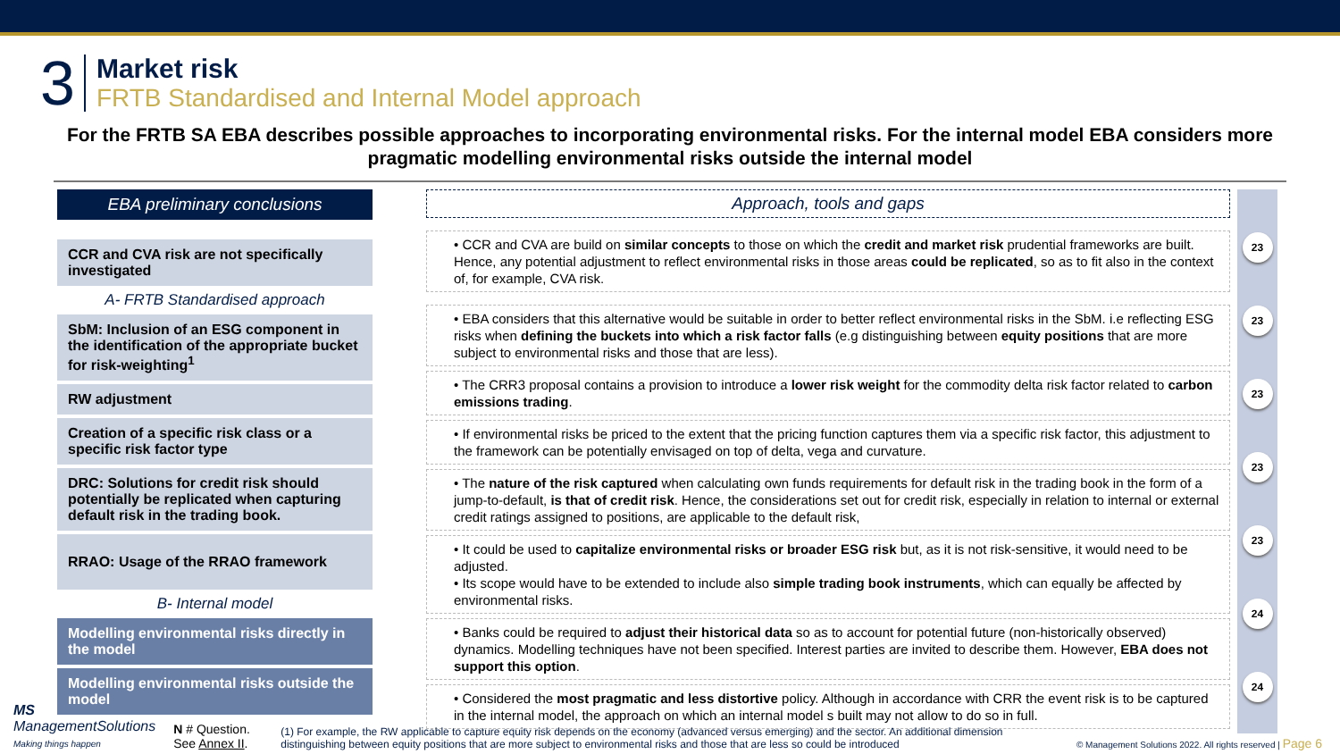3
Market risk
FRTB Standardised and Internal Model approach
For the FRTB SA EBA describes possible approaches to incorporating environmental risks. For the internal model EBA considers more pragmatic modelling environmental risks outside the internal model
EBA preliminary conclusions
CCR and CVA risk are not specifically investigated
A- FRTB Standardised approach
SbM: Inclusion of an ESG component in the identification of the appropriate bucket for risk-weighting<sup>1</sup>
RW adjustment
Creation of a specific risk class or a specific risk factor type
DRC: Solutions for credit risk should potentially be replicated when capturing default risk in the trading book.
RRAO: Usage of the RRAO framework
B- Internal model
Modelling environmental risks directly in the model
Modelling environmental risks outside the model
Approach, tools and gaps
• CCR and CVA are build on similar concepts to those on which the credit and market risk prudential frameworks are built. Hence, any potential adjustment to reflect environmental risks in those areas could be replicated, so as to fit also in the context of, for example, CVA risk.
• EBA considers that this alternative would be suitable in order to better reflect environmental risks in the SbM. i.e reflecting ESG risks when defining the buckets into which a risk factor falls (e.g distinguishing between equity positions that are more subject to environmental risks and those that are less).
• The CRR3 proposal contains a provision to introduce a lower risk weight for the commodity delta risk factor related to carbon emissions trading.
• If environmental risks be priced to the extent that the pricing function captures them via a specific risk factor, this adjustment to the framework can be potentially envisaged on top of delta, vega and curvature.
• The nature of the risk captured when calculating own funds requirements for default risk in the trading book in the form of a jump-to-default, is that of credit risk. Hence, the considerations set out for credit risk, especially in relation to internal or external credit ratings assigned to positions, are applicable to the default risk,
• It could be used to capitalize environmental risks or broader ESG risk but, as it is not risk-sensitive, it would need to be adjusted.
• Its scope would have to be extended to include also simple trading book instruments, which can equally be affected by environmental risks.
• Banks could be required to adjust their historical data so as to account for potential future (non-historically observed) dynamics. Modelling techniques have not been specified. Interest parties are invited to describe them. However, EBA does not support this option.
• Considered the most pragmatic and less distortive policy. Although in accordance with CRR the event risk is to be captured in the internal model, the approach on which an internal model s built may not allow to do so in full.
23
23
23
23
23
24
24
MS ManagementSolutions
Making things happen
N # Question. See Annex II.
(1) For example, the RW applicable to capture equity risk depends on the economy (advanced versus emerging) and the sector. An additional dimension distinguishing between equity positions that are more subject to environmental risks and those that are less so could be introduced
© Management Solutions 2022. All rights reserved | Page 6